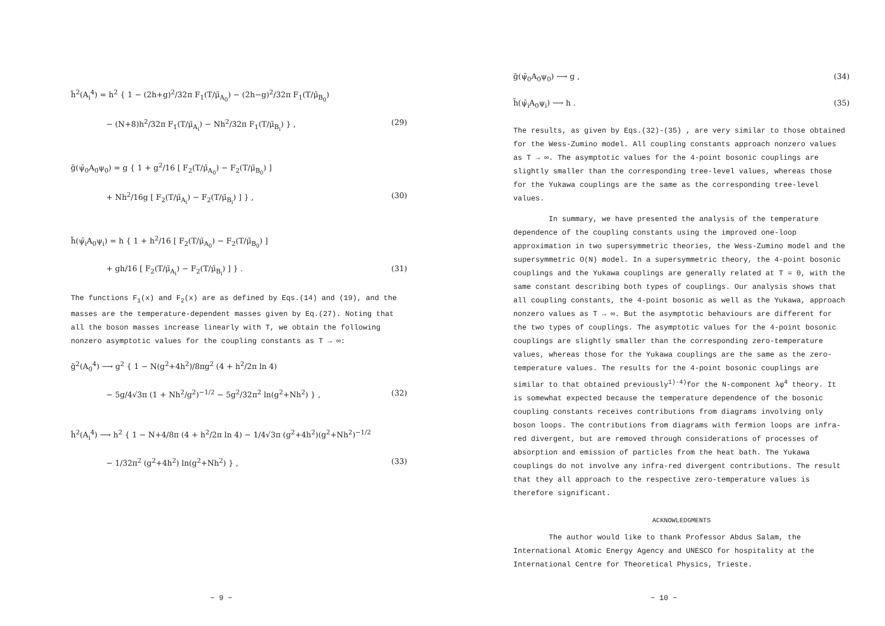h̃<sup>2</sup>(A<sub>i</sub><sup>4</sup>) = h<sup>2</sup> { 1 − (2h+g)<sup>2</sup>/32π F<sub>1</sub>(T/μ̃<sub>A<sub>0</sub></sub>) − (2h−g)<sup>2</sup>/32π F<sub>1</sub>(T/μ̃<sub>B<sub>0</sub></sub>)
− (N+8)h<sup>2</sup>/32π F<sub>1</sub>(T/μ̃<sub>A<sub>i</sub></sub>) − Nh<sup>2</sup>/32π F<sub>1</sub>(T/μ̃<sub>B<sub>i</sub></sub>) } , (29)
g̃(ψ̄<sub>0</sub>A<sub>0</sub>ψ<sub>0</sub>) = g { 1 + g<sup>2</sup>/16 [ F<sub>2</sub>(T/μ̃<sub>A<sub>0</sub></sub>) − F<sub>2</sub>(T/μ̃<sub>B<sub>0</sub></sub>) ]
+ Nh<sup>2</sup>/16g [ F<sub>2</sub>(T/μ̃<sub>A<sub>i</sub></sub>) − F<sub>2</sub>(T/μ̃<sub>B<sub>i</sub></sub>) ] } , (30)
h̃(ψ̄<sub>i</sub>A<sub>0</sub>ψ<sub>i</sub>) = h { 1 + h<sup>2</sup>/16 [ F<sub>2</sub>(T/μ̃<sub>A<sub>0</sub></sub>) − F<sub>2</sub>(T/μ̃<sub>B<sub>0</sub></sub>) ]
+ gh/16 [ F<sub>2</sub>(T/μ̃<sub>A<sub>i</sub></sub>) − F<sub>2</sub>(T/μ̃<sub>B<sub>i</sub></sub>) ] } . (31)
The functions F<sub>1</sub>(x) and F<sub>2</sub>(x) are as defined by Eqs.(14) and (19), and the masses are the temperature-dependent masses given by Eq.(27). Noting that all the boson masses increase linearly with T, we obtain the following nonzero asymptotic values for the coupling constants as T → ∞:
g̃<sup>2</sup>(A<sub>0</sub><sup>4</sup>) ⟶ g<sup>2</sup> { 1 − N(g<sup>2</sup>+4h<sup>2</sup>)/8πg<sup>2</sup> (4 + h<sup>2</sup>/2π ln 4)
− 5g/4√3π (1 + Nh<sup>2</sup>/g<sup>2</sup>)<sup>−1/2</sup> − 5g<sup>2</sup>/32π<sup>2</sup> ln(g<sup>2</sup>+Nh<sup>2</sup>) } , (32)
h̃<sup>2</sup>(A<sub>i</sub><sup>4</sup>) ⟶ h<sup>2</sup> { 1 − N+4/8π (4 + h<sup>2</sup>/2π ln 4) − 1/4√3π (g<sup>2</sup>+4h<sup>2</sup>)(g<sup>2</sup>+Nh<sup>2</sup>)<sup>−1/2</sup>
− 1/32π<sup>2</sup> (g<sup>2</sup>+4h<sup>2</sup>) ln(g<sup>2</sup>+Nh<sup>2</sup>) } , (33)
− 9 −
g̃(ψ̄<sub>0</sub>A<sub>0</sub>ψ<sub>0</sub>) ⟶ g , (34)
h̃(ψ̄<sub>i</sub>A<sub>0</sub>ψ<sub>i</sub>) ⟶ h . (35)
The results, as given by Eqs.(32)-(35) , are very similar to those obtained for the Wess-Zumino model. All coupling constants approach nonzero values as T → ∞. The asymptotic values for the 4-point bosonic couplings are slightly smaller than the corresponding tree-level values, whereas those for the Yukawa couplings are the same as the corresponding tree-level values.
In summary, we have presented the analysis of the temperature dependence of the coupling constants using the improved one-loop approximation in two supersymmetric theories, the Wess-Zumino model and the supersymmetric O(N) model. In a supersymmetric theory, the 4-point bosonic couplings and the Yukawa couplings are generally related at T = 0, with the same constant describing both types of couplings. Our analysis shows that all coupling constants, the 4-point bosonic as well as the Yukawa, approach nonzero values as T → ∞. But the asymptotic behaviours are different for the two types of couplings. The asymptotic values for the 4-point bosonic couplings are slightly smaller than the corresponding zero-temperature values, whereas those for the Yukawa couplings are the same as the zero-temperature values. The results for the 4-point bosonic couplings are similar to that obtained previously<sup>1)-4)</sup>for the N-component λφ<sup>4</sup> theory. It is somewhat expected because the temperature dependence of the bosonic coupling constants receives contributions from diagrams involving only boson loops. The contributions from diagrams with fermion loops are infra-red divergent, but are removed through considerations of processes of absorption and emission of particles from the heat bath. The Yukawa couplings do not involve any infra-red divergent contributions. The result that they all approach to the respective zero-temperature values is therefore significant.
ACKNOWLEDGMENTS
The author would like to thank Professor Abdus Salam, the International Atomic Energy Agency and UNESCO for hospitality at the International Centre for Theoretical Physics, Trieste.
− 10 −